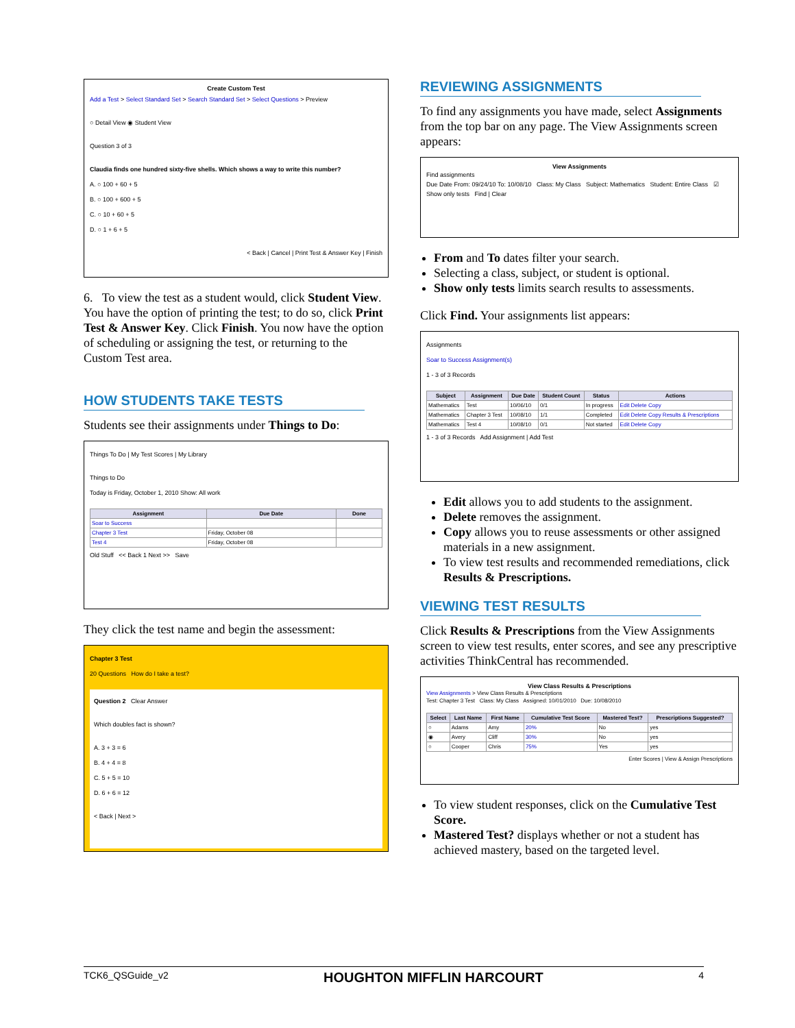Create Custom Test
Add a Test > Select Standard Set > Search Standard Set > Select Questions > Preview
○ Detail View ◉ Student View
Question 3 of 3
Claudia finds one hundred sixty-five shells. Which shows a way to write this number?
A. ○ 100 + 60 + 5
B. ○ 100 + 600 + 5
C. ○ 10 + 60 + 5
D. ○ 1 + 6 + 5
< Back | Cancel | Print Test & Answer Key | Finish
6. To view the test as a student would, click Student View. You have the option of printing the test; to do so, click Print Test & Answer Key. Click Finish. You now have the option of scheduling or assigning the test, or returning to the Custom Test area.
HOW STUDENTS TAKE TESTS
Students see their assignments under Things to Do:
Things To Do | My Test Scores | My Library
Things to Do
Today is Friday, October 1, 2010 Show: All work
| Assignment | Due Date | Done |
| --- | --- | --- |
| Soar to Success | | |
| Chapter 3 Test | Friday, October 08 | |
| Test 4 | Friday, October 08 | |
Old Stuff << Back 1 Next >> Save
They click the test name and begin the assessment:
Chapter 3 Test
20 Questions How do I take a test?
Question 2 Clear Answer
Which doubles fact is shown?
A. 3 + 3 = 6
B. 4 + 4 = 8
C. 5 + 5 = 10
D. 6 + 6 = 12
< Back | Next >
REVIEWING ASSIGNMENTS
To find any assignments you have made, select Assignments from the top bar on any page. The View Assignments screen appears:
View Assignments
Find assignments
Due Date From: 09/24/10 To: 10/08/10 Class: My Class Subject: Mathematics Student: Entire Class ☑ Show only tests Find | Clear
From and To dates filter your search.
Selecting a class, subject, or student is optional.
Show only tests limits search results to assessments.
Click Find. Your assignments list appears:
Assignments
Soar to Success Assignment(s)
1 - 3 of 3 Records
| Subject | Assignment | Due Date | Student Count | Status | Actions |
| --- | --- | --- | --- | --- | --- |
| Mathematics | Test | 10/06/10 | 0/1 | In progress | Edit Delete Copy |
| Mathematics | Chapter 3 Test | 10/08/10 | 1/1 | Completed | Edit Delete Copy Results & Prescriptions |
| Mathematics | Test 4 | 10/08/10 | 0/1 | Not started | Edit Delete Copy |
1 - 3 of 3 Records Add Assignment | Add Test
Edit allows you to add students to the assignment.
Delete removes the assignment.
Copy allows you to reuse assessments or other assigned materials in a new assignment.
To view test results and recommended remediations, click Results & Prescriptions.
VIEWING TEST RESULTS
Click Results & Prescriptions from the View Assignments screen to view test results, enter scores, and see any prescriptive activities ThinkCentral has recommended.
View Class Results & Prescriptions
View Assignments > View Class Results & Prescriptions
Test: Chapter 3 Test Class: My Class Assigned: 10/01/2010 Due: 10/08/2010
| Select | Last Name | First Name | Cumulative Test Score | Mastered Test? | Prescriptions Suggested? |
| --- | --- | --- | --- | --- | --- |
| ○ | Adams | Amy | 20% | No | yes |
| ◉ | Avery | Cliff | 30% | No | yes |
| ○ | Cooper | Chris | 75% | Yes | yes |
Enter Scores | View & Assign Prescriptions
To view student responses, click on the Cumulative Test Score.
Mastered Test? displays whether or not a student has achieved mastery, based on the targeted level.
TCK6_QSGuide_v2 HOUGHTON MIFFLIN HARCOURT 4